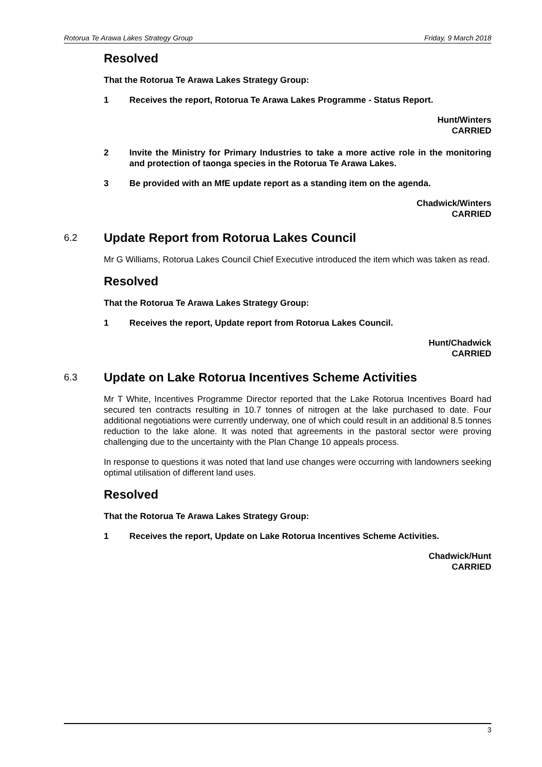Rotorua Te Arawa Lakes Strategy Group Friday, 9 March 2018
Resolved
That the Rotorua Te Arawa Lakes Strategy Group:
1 Receives the report, Rotorua Te Arawa Lakes Programme - Status Report.
Hunt/Winters
CARRIED
2 Invite the Ministry for Primary Industries to take a more active role in the monitoring and protection of taonga species in the Rotorua Te Arawa Lakes.
3 Be provided with an MfE update report as a standing item on the agenda.
Chadwick/Winters
CARRIED
6.2 Update Report from Rotorua Lakes Council
Mr G Williams, Rotorua Lakes Council Chief Executive introduced the item which was taken as read.
Resolved
That the Rotorua Te Arawa Lakes Strategy Group:
1 Receives the report, Update report from Rotorua Lakes Council.
Hunt/Chadwick
CARRIED
6.3 Update on Lake Rotorua Incentives Scheme Activities
Mr T White, Incentives Programme Director reported that the Lake Rotorua Incentives Board had secured ten contracts resulting in 10.7 tonnes of nitrogen at the lake purchased to date. Four additional negotiations were currently underway, one of which could result in an additional 8.5 tonnes reduction to the lake alone. It was noted that agreements in the pastoral sector were proving challenging due to the uncertainty with the Plan Change 10 appeals process.
In response to questions it was noted that land use changes were occurring with landowners seeking optimal utilisation of different land uses.
Resolved
That the Rotorua Te Arawa Lakes Strategy Group:
1 Receives the report, Update on Lake Rotorua Incentives Scheme Activities.
Chadwick/Hunt
CARRIED
3